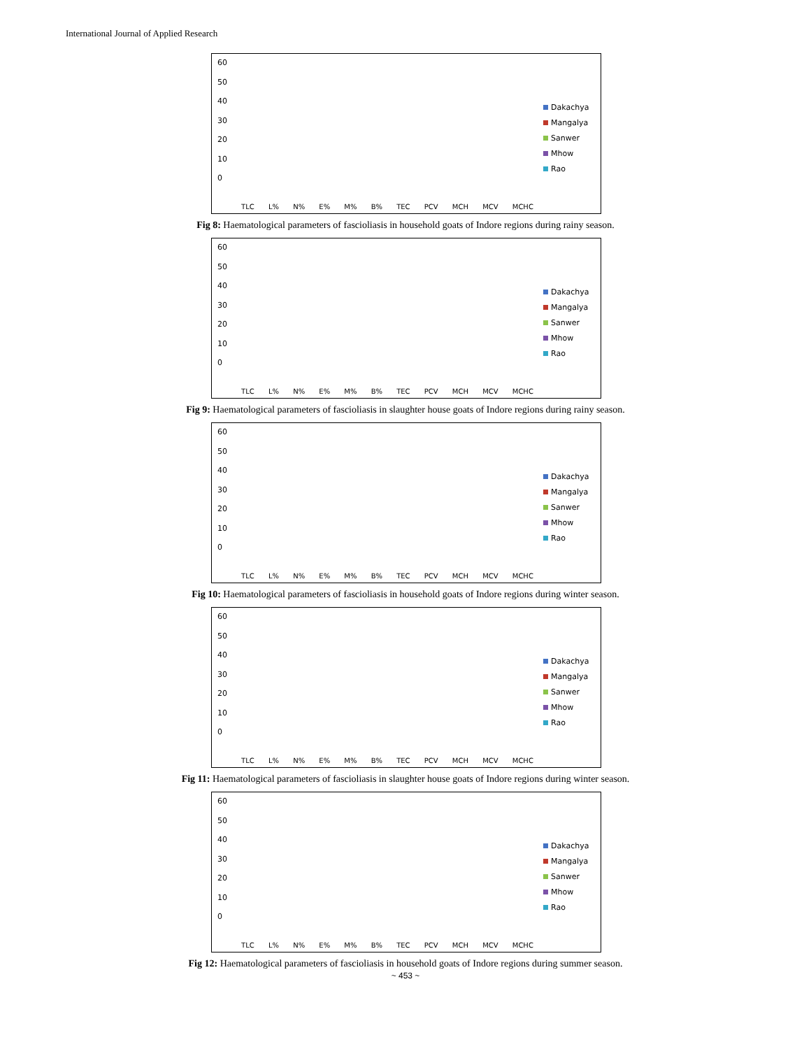International Journal of Applied Research
60
50
40
30
20
10
0
TLC L% N% E% M% B% TEC PCV MCH MCV MCHC
Dakachya
Mangalya
Sanwer
Mhow
Rao
Fig 8: Haematological parameters of fascioliasis in household goats of Indore regions during rainy season.
60
50
40
30
20
10
0
TLC L% N% E% M% B% TEC PCV MCH MCV MCHC
Dakachya
Mangalya
Sanwer
Mhow
Rao
Fig 9: Haematological parameters of fascioliasis in slaughter house goats of Indore regions during rainy season.
60
50
40
30
20
10
0
TLC L% N% E% M% B% TEC PCV MCH MCV MCHC
Dakachya
Mangalya
Sanwer
Mhow
Rao
Fig 10: Haematological parameters of fascioliasis in household goats of Indore regions during winter season.
60
50
40
30
20
10
0
TLC L% N% E% M% B% TEC PCV MCH MCV MCHC
Dakachya
Mangalya
Sanwer
Mhow
Rao
Fig 11: Haematological parameters of fascioliasis in slaughter house goats of Indore regions during winter season.
60
50
40
30
20
10
0
TLC L% N% E% M% B% TEC PCV MCH MCV MCHC
Dakachya
Mangalya
Sanwer
Mhow
Rao
Fig 12: Haematological parameters of fascioliasis in household goats of Indore regions during summer season.
~ 453 ~